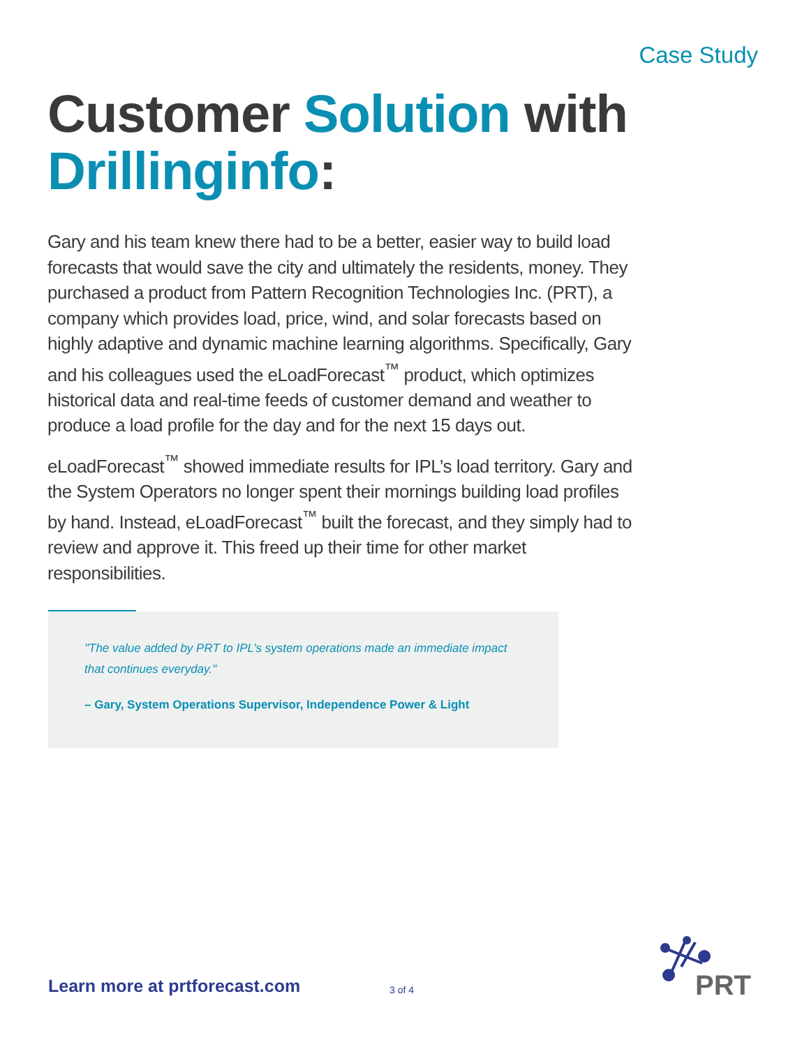Case Study
Customer Solution with
Drillinginfo:
Gary and his team knew there had to be a better, easier way to build load forecasts that would save the city and ultimately the residents, money. They purchased a product from Pattern Recognition Technologies Inc. (PRT), a company which provides load, price, wind, and solar forecasts based on highly adaptive and dynamic machine learning algorithms. Specifically, Gary and his colleagues used the eLoadForecast<sup>™</sup> product, which optimizes historical data and real-time feeds of customer demand and weather to produce a load profile for the day and for the next 15 days out.
eLoadForecast<sup>™</sup> showed immediate results for IPL’s load territory. Gary and the System Operators no longer spent their mornings building load profiles by hand. Instead, eLoadForecast<sup>™</sup> built the forecast, and they simply had to review and approve it. This freed up their time for other market responsibilities.
"The value added by PRT to IPL’s system operations made an immediate impact that continues everyday."
– Gary, System Operations Supervisor, Independence Power & Light
Learn more at prtforecast.com 3 of 4
PRT